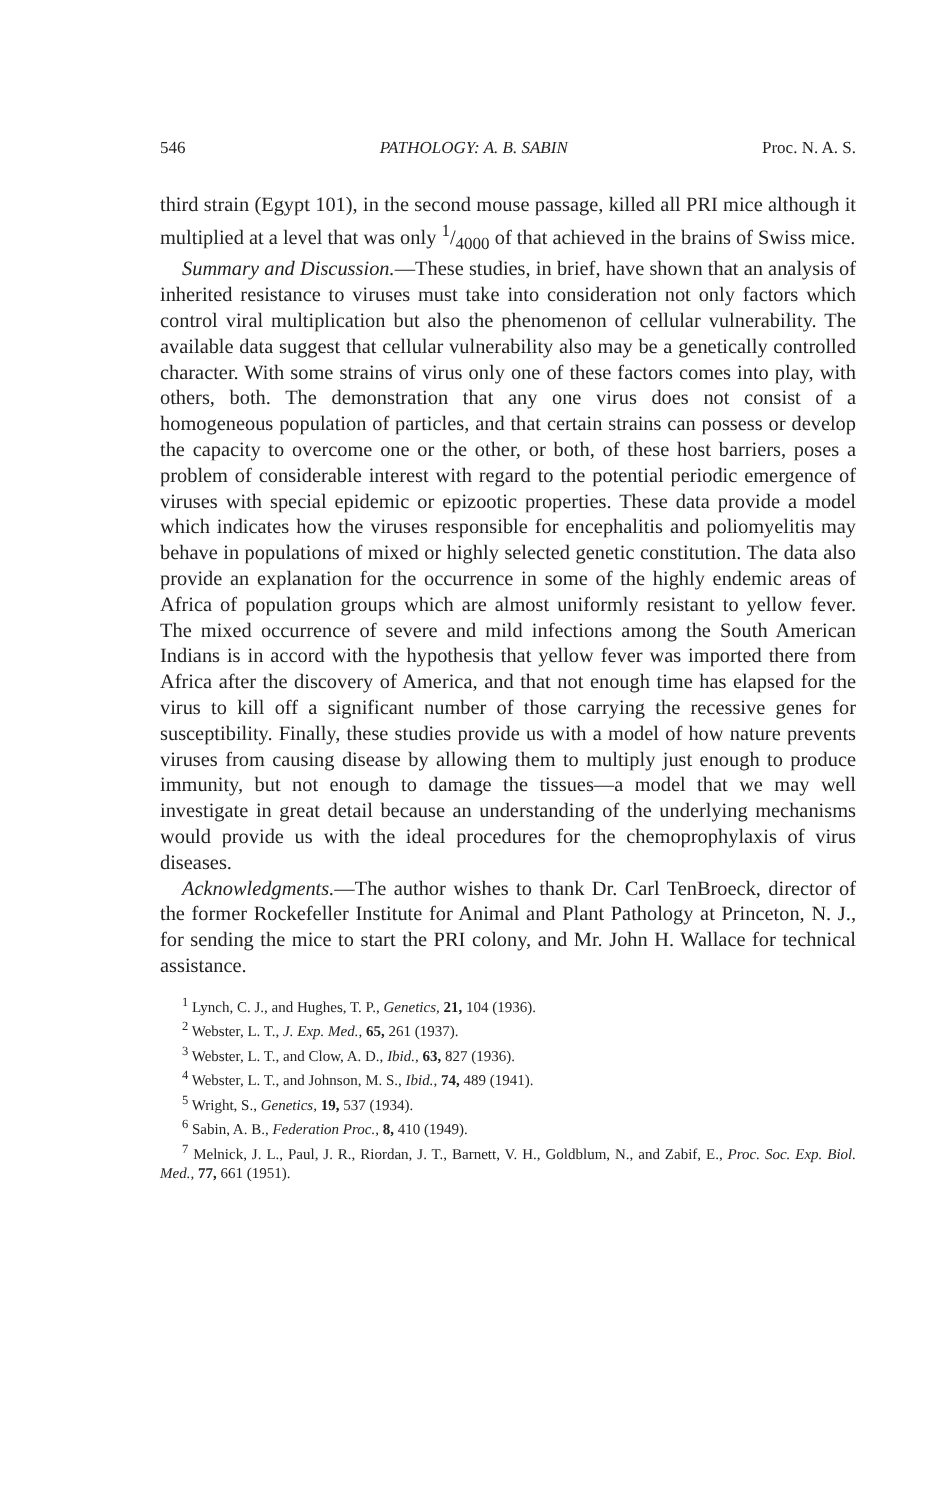546 PATHOLOGY: A. B. SABIN Proc. N. A. S.
third strain (Egypt 101), in the second mouse passage, killed all PRI mice although it multiplied at a level that was only 1/4000 of that achieved in the brains of Swiss mice.
Summary and Discussion.—These studies, in brief, have shown that an analysis of inherited resistance to viruses must take into consideration not only factors which control viral multiplication but also the phenomenon of cellular vulnerability. The available data suggest that cellular vulnerability also may be a genetically controlled character. With some strains of virus only one of these factors comes into play, with others, both. The demonstration that any one virus does not consist of a homogeneous population of particles, and that certain strains can possess or develop the capacity to overcome one or the other, or both, of these host barriers, poses a problem of considerable interest with regard to the potential periodic emergence of viruses with special epidemic or epizootic properties. These data provide a model which indicates how the viruses responsible for encephalitis and poliomyelitis may behave in populations of mixed or highly selected genetic constitution. The data also provide an explanation for the occurrence in some of the highly endemic areas of Africa of population groups which are almost uniformly resistant to yellow fever. The mixed occurrence of severe and mild infections among the South American Indians is in accord with the hypothesis that yellow fever was imported there from Africa after the discovery of America, and that not enough time has elapsed for the virus to kill off a significant number of those carrying the recessive genes for susceptibility. Finally, these studies provide us with a model of how nature prevents viruses from causing disease by allowing them to multiply just enough to produce immunity, but not enough to damage the tissues—a model that we may well investigate in great detail because an understanding of the underlying mechanisms would provide us with the ideal procedures for the chemoprophylaxis of virus diseases.
Acknowledgments.—The author wishes to thank Dr. Carl TenBroeck, director of the former Rockefeller Institute for Animal and Plant Pathology at Princeton, N. J., for sending the mice to start the PRI colony, and Mr. John H. Wallace for technical assistance.
<sup>1</sup> Lynch, C. J., and Hughes, T. P., Genetics, 21, 104 (1936).
<sup>2</sup> Webster, L. T., J. Exp. Med., 65, 261 (1937).
<sup>3</sup> Webster, L. T., and Clow, A. D., Ibid., 63, 827 (1936).
<sup>4</sup> Webster, L. T., and Johnson, M. S., Ibid., 74, 489 (1941).
<sup>5</sup> Wright, S., Genetics, 19, 537 (1934).
<sup>6</sup> Sabin, A. B., Federation Proc., 8, 410 (1949).
<sup>7</sup> Melnick, J. L., Paul, J. R., Riordan, J. T., Barnett, V. H., Goldblum, N., and Zabif, E., Proc. Soc. Exp. Biol. Med., 77, 661 (1951).